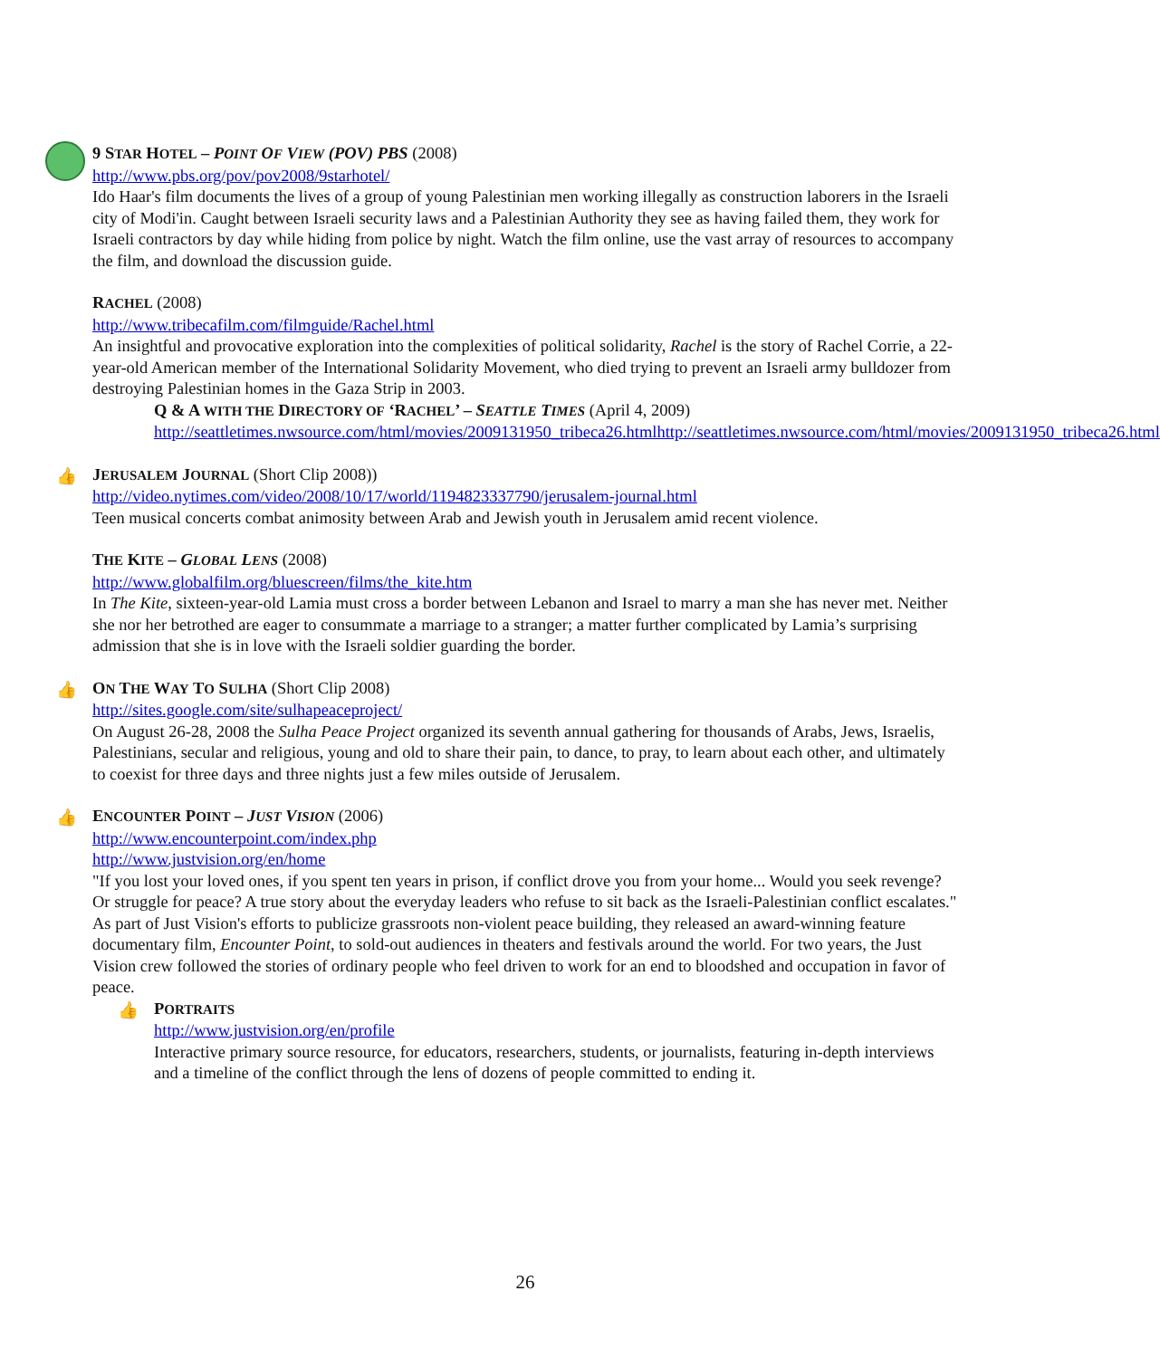9 STAR HOTEL – POINT OF VIEW (POV) PBS (2008)
http://www.pbs.org/pov/pov2008/9starhotel/
Ido Haar's film documents the lives of a group of young Palestinian men working illegally as construction laborers in the Israeli city of Modi'in. Caught between Israeli security laws and a Palestinian Authority they see as having failed them, they work for Israeli contractors by day while hiding from police by night. Watch the film online, use the vast array of resources to accompany the film, and download the discussion guide.
RACHEL (2008)
http://www.tribecafilm.com/filmguide/Rachel.html
An insightful and provocative exploration into the complexities of political solidarity, Rachel is the story of Rachel Corrie, a 22-year-old American member of the International Solidarity Movement, who died trying to prevent an Israeli army bulldozer from destroying Palestinian homes in the Gaza Strip in 2003.
Q & A WITH THE DIRECTORY OF ‘RACHEL’ – SEATTLE TIMES (April 4, 2009)
http://seattletimes.nwsource.com/html/movies/2009131950_tribeca26.htmlhttp://seattletimes.nwsource.com/html/movies/2009131950_tribeca26.html
👍
JERUSALEM JOURNAL (Short Clip 2008))
http://video.nytimes.com/video/2008/10/17/world/1194823337790/jerusalem-journal.html
Teen musical concerts combat animosity between Arab and Jewish youth in Jerusalem amid recent violence.
THE KITE – GLOBAL LENS (2008)
http://www.globalfilm.org/bluescreen/films/the_kite.htm
In The Kite, sixteen-year-old Lamia must cross a border between Lebanon and Israel to marry a man she has never met. Neither she nor her betrothed are eager to consummate a marriage to a stranger; a matter further complicated by Lamia’s surprising admission that she is in love with the Israeli soldier guarding the border.
👍
ON THE WAY TO SULHA (Short Clip 2008)
http://sites.google.com/site/sulhapeaceproject/
On August 26-28, 2008 the Sulha Peace Project organized its seventh annual gathering for thousands of Arabs, Jews, Israelis, Palestinians, secular and religious, young and old to share their pain, to dance, to pray, to learn about each other, and ultimately to coexist for three days and three nights just a few miles outside of Jerusalem.
👍
ENCOUNTER POINT – JUST VISION (2006)
http://www.encounterpoint.com/index.php
http://www.justvision.org/en/home
"If you lost your loved ones, if you spent ten years in prison, if conflict drove you from your home... Would you seek revenge? Or struggle for peace? A true story about the everyday leaders who refuse to sit back as the Israeli-Palestinian conflict escalates." As part of Just Vision's efforts to publicize grassroots non-violent peace building, they released an award-winning feature documentary film, Encounter Point, to sold-out audiences in theaters and festivals around the world. For two years, the Just Vision crew followed the stories of ordinary people who feel driven to work for an end to bloodshed and occupation in favor of peace.
👍
PORTRAITS
http://www.justvision.org/en/profile
Interactive primary source resource, for educators, researchers, students, or journalists, featuring in-depth interviews and a timeline of the conflict through the lens of dozens of people committed to ending it.
26